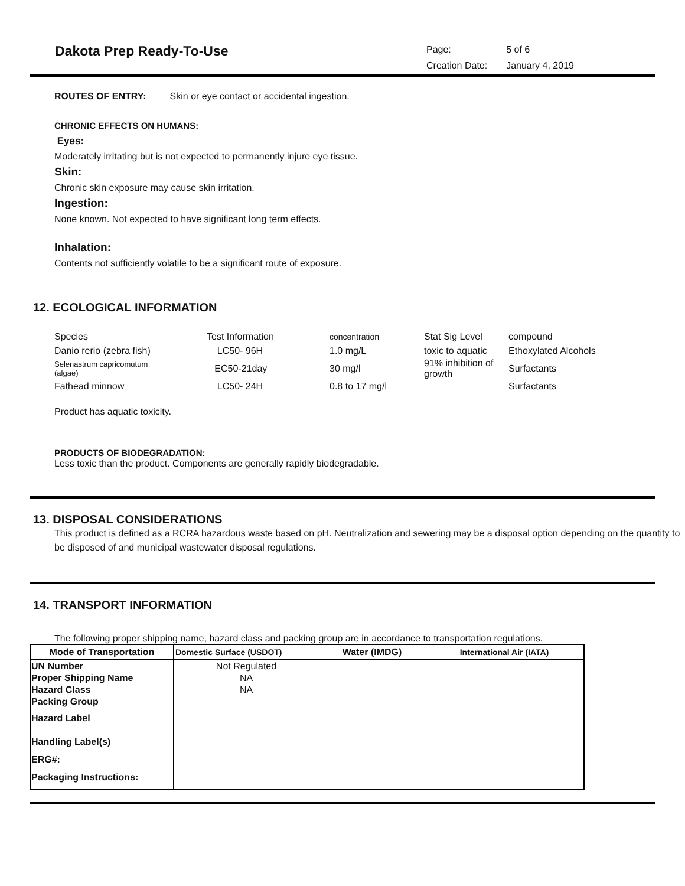Dakota Prep Ready-To-Use
| Page: | 5 of 6 |
| Creation Date: | January 4, 2019 |
ROUTES OF ENTRY: Skin or eye contact or accidental ingestion.
CHRONIC EFFECTS ON HUMANS:
Eyes:
Moderately irritating but is not expected to permanently injure eye tissue.
Skin:
Chronic skin exposure may cause skin irritation.
Ingestion:
None known. Not expected to have significant long term effects.
Inhalation:
Contents not sufficiently volatile to be a significant route of exposure.
12. ECOLOGICAL INFORMATION
| Species | Test Information | concentration | Stat Sig Level | compound |
| Danio rerio (zebra fish) | LC50- 96H | 1.0 mg/L | toxic to aquatic | Ethoxylated Alcohols |
| Selenastrum capricomutum (algae) | EC50-21day | 30 mg/l | 91% inhibition of growth | Surfactants |
| Fathead minnow | LC50- 24H | 0.8 to 17 mg/l | | Surfactants |
Product has aquatic toxicity.
PRODUCTS OF BIODEGRADATION:
Less toxic than the product. Components are generally rapidly biodegradable.
13. DISPOSAL CONSIDERATIONS
This product is defined as a RCRA hazardous waste based on pH. Neutralization and sewering may be a disposal option depending on the quantity to be disposed of and municipal wastewater disposal regulations.
14. TRANSPORT INFORMATION
The following proper shipping name, hazard class and packing group are in accordance to transportation regulations.
| Mode of Transportation | Domestic Surface (USDOT) | Water (IMDG) | International Air (IATA) |
| --- | --- | --- | --- |
| UN Number Proper Shipping Name Hazard Class Packing Group Hazard Label Handling Label(s) ERG#: Packaging Instructions: | Not Regulated NA NA | | |